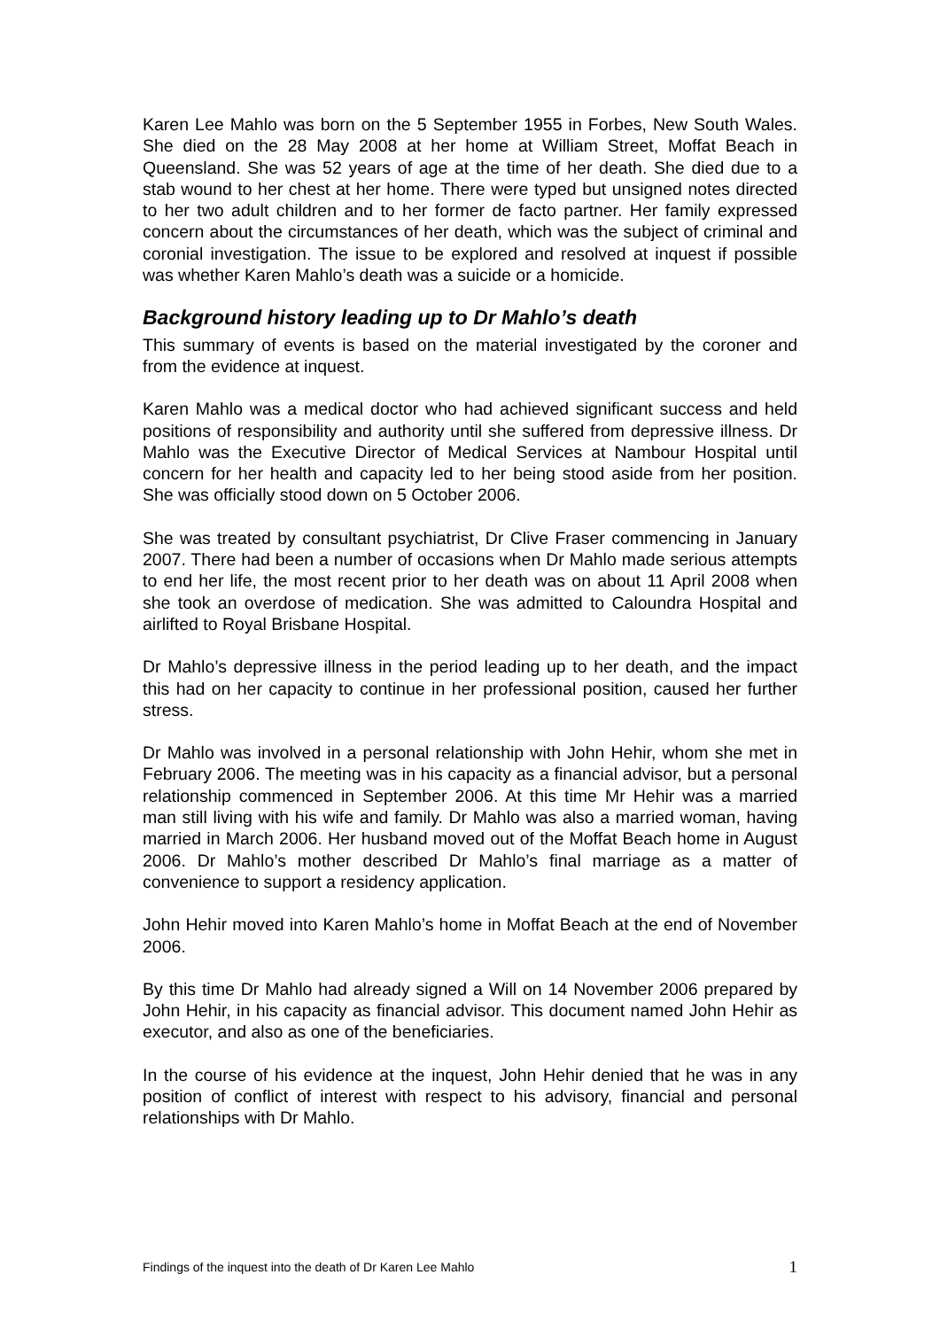Karen Lee Mahlo was born on the 5 September 1955 in Forbes, New South Wales. She died on the 28 May 2008 at her home at William Street, Moffat Beach in Queensland. She was 52 years of age at the time of her death. She died due to a stab wound to her chest at her home. There were typed but unsigned notes directed to her two adult children and to her former de facto partner. Her family expressed concern about the circumstances of her death, which was the subject of criminal and coronial investigation. The issue to be explored and resolved at inquest if possible was whether Karen Mahlo’s death was a suicide or a homicide.
Background history leading up to Dr Mahlo’s death
This summary of events is based on the material investigated by the coroner and from the evidence at inquest.
Karen Mahlo was a medical doctor who had achieved significant success and held positions of responsibility and authority until she suffered from depressive illness. Dr Mahlo was the Executive Director of Medical Services at Nambour Hospital until concern for her health and capacity led to her being stood aside from her position. She was officially stood down on 5 October 2006.
She was treated by consultant psychiatrist, Dr Clive Fraser commencing in January 2007. There had been a number of occasions when Dr Mahlo made serious attempts to end her life, the most recent prior to her death was on about 11 April 2008 when she took an overdose of medication. She was admitted to Caloundra Hospital and airlifted to Royal Brisbane Hospital.
Dr Mahlo’s depressive illness in the period leading up to her death, and the impact this had on her capacity to continue in her professional position, caused her further stress.
Dr Mahlo was involved in a personal relationship with John Hehir, whom she met in February 2006. The meeting was in his capacity as a financial advisor, but a personal relationship commenced in September 2006. At this time Mr Hehir was a married man still living with his wife and family. Dr Mahlo was also a married woman, having married in March 2006. Her husband moved out of the Moffat Beach home in August 2006. Dr Mahlo’s mother described Dr Mahlo’s final marriage as a matter of convenience to support a residency application.
John Hehir moved into Karen Mahlo’s home in Moffat Beach at the end of November 2006.
By this time Dr Mahlo had already signed a Will on 14 November 2006 prepared by John Hehir, in his capacity as financial advisor. This document named John Hehir as executor, and also as one of the beneficiaries.
In the course of his evidence at the inquest, John Hehir denied that he was in any position of conflict of interest with respect to his advisory, financial and personal relationships with Dr Mahlo.
Findings of the inquest into the death of Dr Karen Lee Mahlo 1